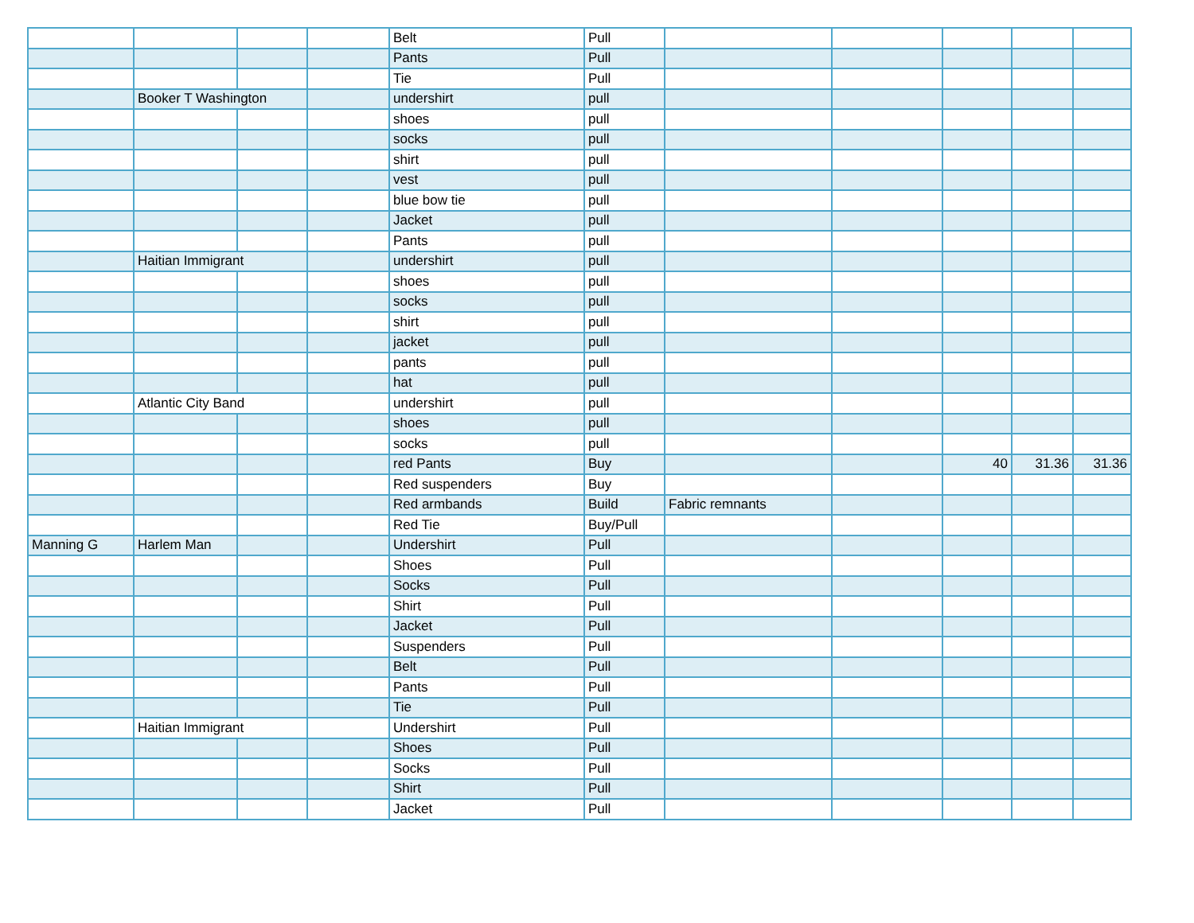| | | | | Belt | Pull | | | | | |
| | | | | Pants | Pull | | | | | |
| | | | | Tie | Pull | | | | | |
| | Booker T Washington | | | undershirt | pull | | | | | |
| | | | | shoes | pull | | | | | |
| | | | | socks | pull | | | | | |
| | | | | shirt | pull | | | | | |
| | | | | vest | pull | | | | | |
| | | | | blue bow tie | pull | | | | | |
| | | | | Jacket | pull | | | | | |
| | | | | Pants | pull | | | | | |
| | Haitian Immigrant | | | undershirt | pull | | | | | |
| | | | | shoes | pull | | | | | |
| | | | | socks | pull | | | | | |
| | | | | shirt | pull | | | | | |
| | | | | jacket | pull | | | | | |
| | | | | pants | pull | | | | | |
| | | | | hat | pull | | | | | |
| | Atlantic City Band | | | undershirt | pull | | | | | |
| | | | | shoes | pull | | | | | |
| | | | | socks | pull | | | | | |
| | | | | red Pants | Buy | | | 40 | 31.36 | 31.36 |
| | | | | Red suspenders | Buy | | | | | |
| | | | | Red armbands | Build | Fabric remnants | | | | |
| | | | | Red Tie | Buy/Pull | | | | | |
| Manning G | Harlem Man | | | Undershirt | Pull | | | | | |
| | | | | Shoes | Pull | | | | | |
| | | | | Socks | Pull | | | | | |
| | | | | Shirt | Pull | | | | | |
| | | | | Jacket | Pull | | | | | |
| | | | | Suspenders | Pull | | | | | |
| | | | | Belt | Pull | | | | | |
| | | | | Pants | Pull | | | | | |
| | | | | Tie | Pull | | | | | |
| | Haitian Immigrant | | | Undershirt | Pull | | | | | |
| | | | | Shoes | Pull | | | | | |
| | | | | Socks | Pull | | | | | |
| | | | | Shirt | Pull | | | | | |
| | | | | Jacket | Pull | | | | | |